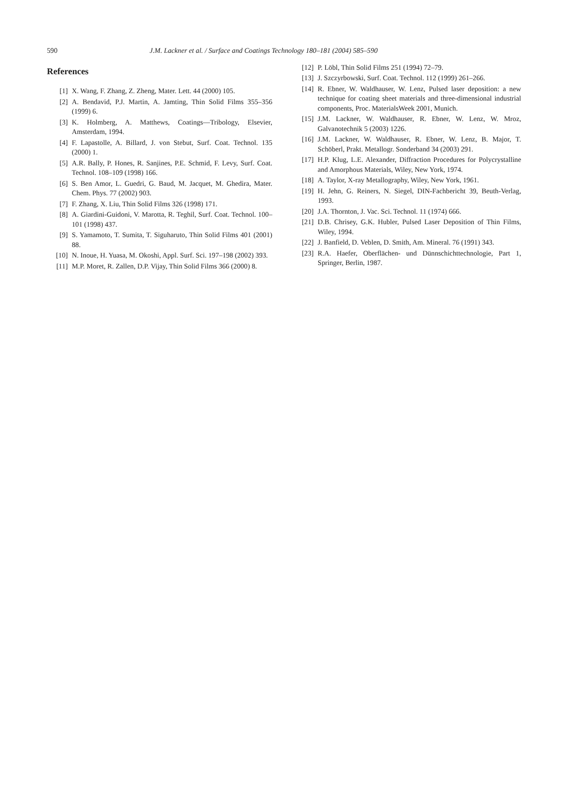590 J.M. Lackner et al. / Surface and Coatings Technology 180–181 (2004) 585–590
References
[1] X. Wang, F. Zhang, Z. Zheng, Mater. Lett. 44 (2000) 105.
[2] A. Bendavid, P.J. Martin, A. Jamting, Thin Solid Films 355–356 (1999) 6.
[3] K. Holmberg, A. Matthews, Coatings—Tribology, Elsevier, Amsterdam, 1994.
[4] F. Lapastolle, A. Billard, J. von Stebut, Surf. Coat. Technol. 135 (2000) 1.
[5] A.R. Bally, P. Hones, R. Sanjines, P.E. Schmid, F. Levy, Surf. Coat. Technol. 108–109 (1998) 166.
[6] S. Ben Amor, L. Guedri, G. Baud, M. Jacquet, M. Ghedira, Mater. Chem. Phys. 77 (2002) 903.
[7] F. Zhang, X. Liu, Thin Solid Films 326 (1998) 171.
[8] A. Giardini-Guidoni, V. Marotta, R. Teghil, Surf. Coat. Technol. 100–101 (1998) 437.
[9] S. Yamamoto, T. Sumita, T. Siguharuto, Thin Solid Films 401 (2001) 88.
[10] N. Inoue, H. Yuasa, M. Okoshi, Appl. Surf. Sci. 197–198 (2002) 393.
[11] M.P. Moret, R. Zallen, D.P. Vijay, Thin Solid Films 366 (2000) 8.
[12] P. Löbl, Thin Solid Films 251 (1994) 72–79.
[13] J. Szczyrbowski, Surf. Coat. Technol. 112 (1999) 261–266.
[14] R. Ebner, W. Waldhauser, W. Lenz, Pulsed laser deposition: a new technique for coating sheet materials and three-dimensional industrial components, Proc. MaterialsWeek 2001, Munich.
[15] J.M. Lackner, W. Waldhauser, R. Ebner, W. Lenz, W. Mroz, Galvanotechnik 5 (2003) 1226.
[16] J.M. Lackner, W. Waldhauser, R. Ebner, W. Lenz, B. Major, T. Schöberl, Prakt. Metallogr. Sonderband 34 (2003) 291.
[17] H.P. Klug, L.E. Alexander, Diffraction Procedures for Polycrystalline and Amorphous Materials, Wiley, New York, 1974.
[18] A. Taylor, X-ray Metallography, Wiley, New York, 1961.
[19] H. Jehn, G. Reiners, N. Siegel, DIN-Fachbericht 39, Beuth-Verlag, 1993.
[20] J.A. Thornton, J. Vac. Sci. Technol. 11 (1974) 666.
[21] D.B. Chrisey, G.K. Hubler, Pulsed Laser Deposition of Thin Films, Wiley, 1994.
[22] J. Banfield, D. Veblen, D. Smith, Am. Mineral. 76 (1991) 343.
[23] R.A. Haefer, Oberflächen- und Dünnschichttechnologie, Part 1, Springer, Berlin, 1987.